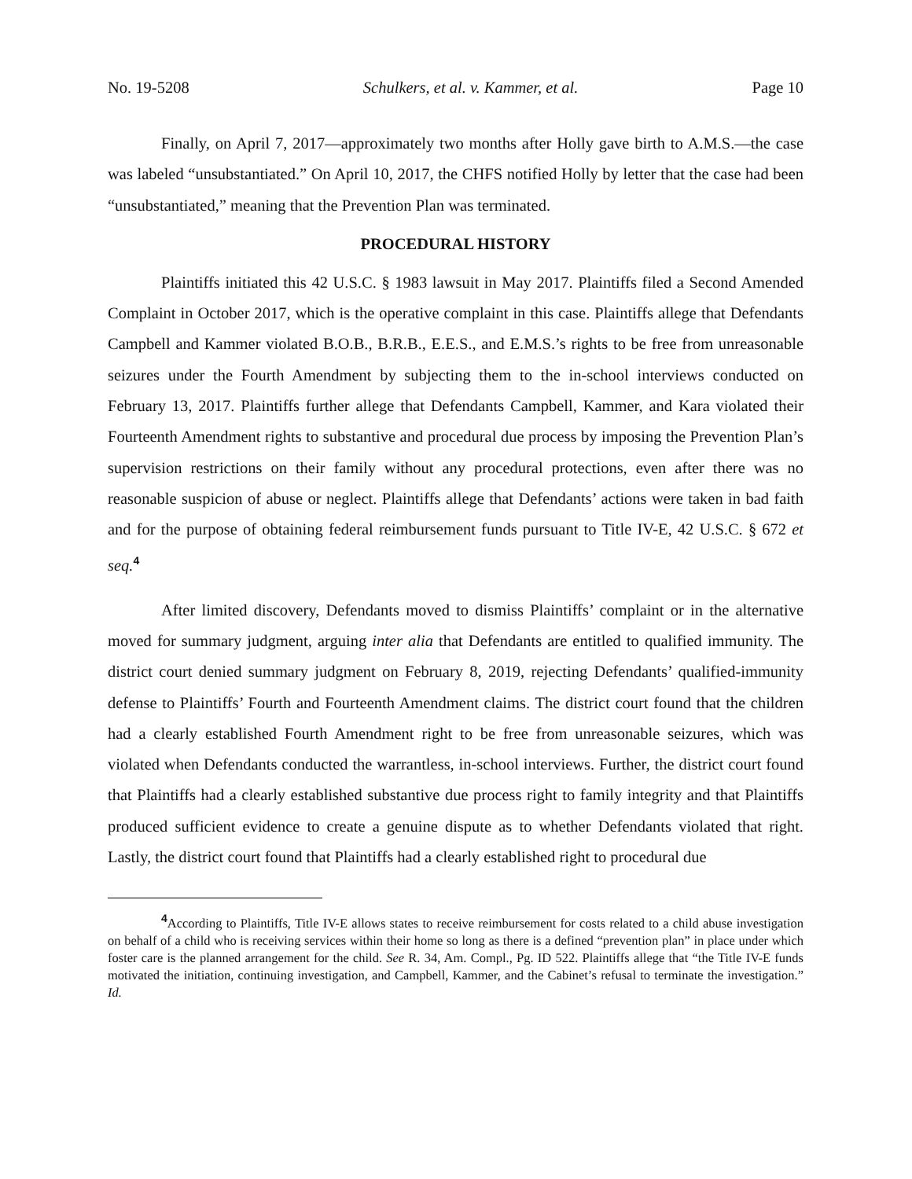No. 19-5208 Schulkers, et al. v. Kammer, et al. Page 10
Finally, on April 7, 2017—approximately two months after Holly gave birth to A.M.S.—the case was labeled “unsubstantiated.” On April 10, 2017, the CHFS notified Holly by letter that the case had been “unsubstantiated,” meaning that the Prevention Plan was terminated.
PROCEDURAL HISTORY
Plaintiffs initiated this 42 U.S.C. § 1983 lawsuit in May 2017. Plaintiffs filed a Second Amended Complaint in October 2017, which is the operative complaint in this case. Plaintiffs allege that Defendants Campbell and Kammer violated B.O.B., B.R.B., E.E.S., and E.M.S.’s rights to be free from unreasonable seizures under the Fourth Amendment by subjecting them to the in-school interviews conducted on February 13, 2017. Plaintiffs further allege that Defendants Campbell, Kammer, and Kara violated their Fourteenth Amendment rights to substantive and procedural due process by imposing the Prevention Plan’s supervision restrictions on their family without any procedural protections, even after there was no reasonable suspicion of abuse or neglect. Plaintiffs allege that Defendants’ actions were taken in bad faith and for the purpose of obtaining federal reimbursement funds pursuant to Title IV-E, 42 U.S.C. § 672 et seq.<sup>4</sup>
After limited discovery, Defendants moved to dismiss Plaintiffs’ complaint or in the alternative moved for summary judgment, arguing inter alia that Defendants are entitled to qualified immunity. The district court denied summary judgment on February 8, 2019, rejecting Defendants’ qualified-immunity defense to Plaintiffs’ Fourth and Fourteenth Amendment claims. The district court found that the children had a clearly established Fourth Amendment right to be free from unreasonable seizures, which was violated when Defendants conducted the warrantless, in-school interviews. Further, the district court found that Plaintiffs had a clearly established substantive due process right to family integrity and that Plaintiffs produced sufficient evidence to create a genuine dispute as to whether Defendants violated that right. Lastly, the district court found that Plaintiffs had a clearly established right to procedural due
<sup>4</sup> According to Plaintiffs, Title IV-E allows states to receive reimbursement for costs related to a child abuse investigation on behalf of a child who is receiving services within their home so long as there is a defined “prevention plan” in place under which foster care is the planned arrangement for the child. See R. 34, Am. Compl., Pg. ID 522. Plaintiffs allege that “the Title IV-E funds motivated the initiation, continuing investigation, and Campbell, Kammer, and the Cabinet’s refusal to terminate the investigation.” Id.